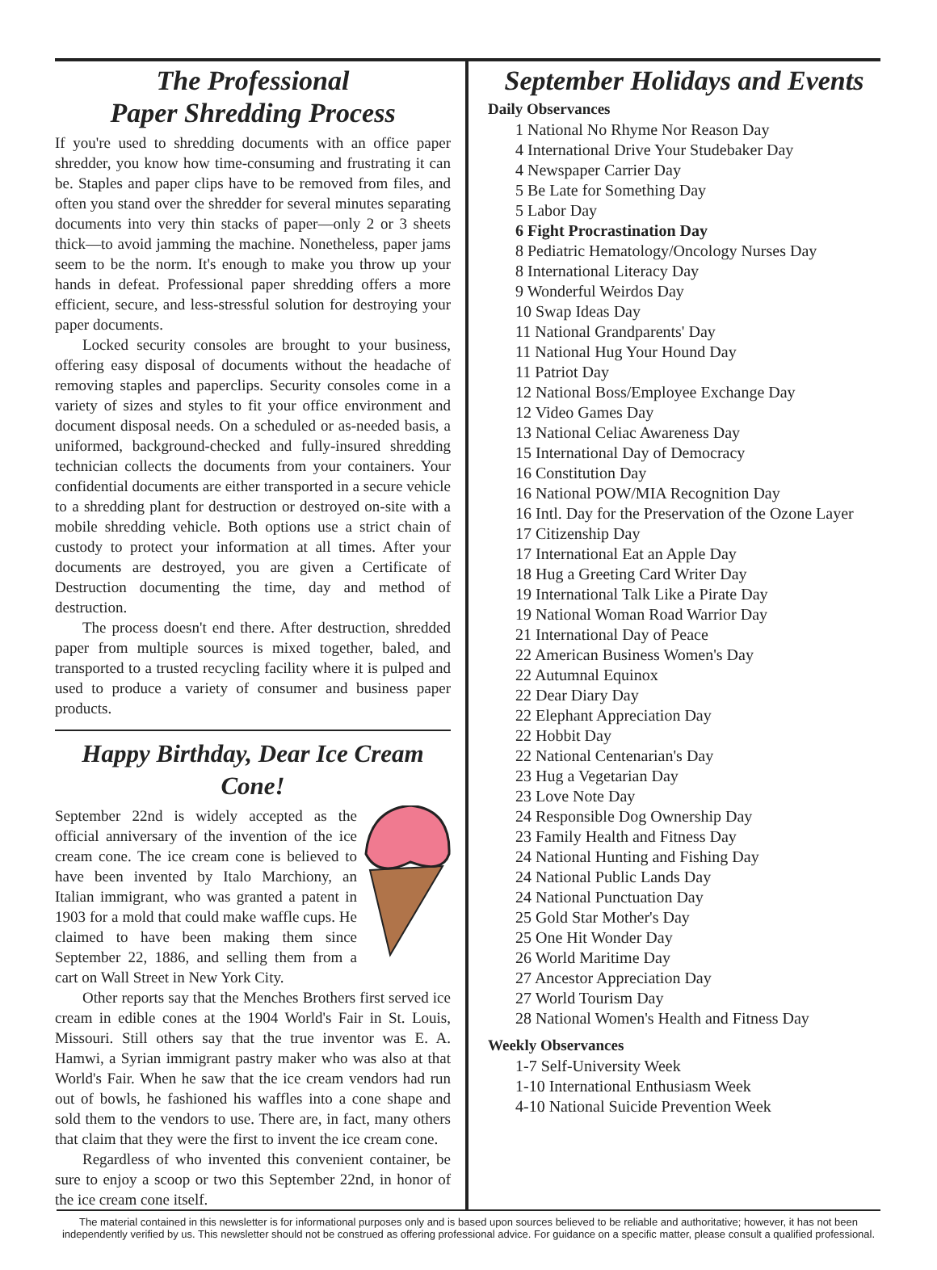The Professional
Paper Shredding Process
If you're used to shredding documents with an office paper shredder, you know how time-consuming and frustrating it can be. Staples and paper clips have to be removed from files, and often you stand over the shredder for several minutes separating documents into very thin stacks of paper—only 2 or 3 sheets thick—to avoid jamming the machine. Nonetheless, paper jams seem to be the norm. It's enough to make you throw up your hands in defeat. Professional paper shredding offers a more efficient, secure, and less-stressful solution for destroying your paper documents.
Locked security consoles are brought to your business, offering easy disposal of documents without the headache of removing staples and paperclips. Security consoles come in a variety of sizes and styles to fit your office environment and document disposal needs. On a scheduled or as-needed basis, a uniformed, background-checked and fully-insured shredding technician collects the documents from your containers. Your confidential documents are either transported in a secure vehicle to a shredding plant for destruction or destroyed on-site with a mobile shredding vehicle. Both options use a strict chain of custody to protect your information at all times. After your documents are destroyed, you are given a Certificate of Destruction documenting the time, day and method of destruction.
The process doesn't end there. After destruction, shredded paper from multiple sources is mixed together, baled, and transported to a trusted recycling facility where it is pulped and used to produce a variety of consumer and business paper products.
Happy Birthday, Dear Ice Cream Cone!
September 22nd is widely accepted as the official anniversary of the invention of the ice cream cone. The ice cream cone is believed to have been invented by Italo Marchiony, an Italian immigrant, who was granted a patent in 1903 for a mold that could make waffle cups. He claimed to have been making them since September 22, 1886, and selling them from a cart on Wall Street in New York City.
Other reports say that the Menches Brothers first served ice cream in edible cones at the 1904 World's Fair in St. Louis, Missouri. Still others say that the true inventor was E. A. Hamwi, a Syrian immigrant pastry maker who was also at that World's Fair. When he saw that the ice cream vendors had run out of bowls, he fashioned his waffles into a cone shape and sold them to the vendors to use. There are, in fact, many others that claim that they were the first to invent the ice cream cone.
Regardless of who invented this convenient container, be sure to enjoy a scoop or two this September 22nd, in honor of the ice cream cone itself.
September Holidays and Events
Daily Observances
1 National No Rhyme Nor Reason Day
4 International Drive Your Studebaker Day
4 Newspaper Carrier Day
5 Be Late for Something Day
5 Labor Day
6 Fight Procrastination Day
8 Pediatric Hematology/Oncology Nurses Day
8 International Literacy Day
9 Wonderful Weirdos Day
10 Swap Ideas Day
11 National Grandparents' Day
11 National Hug Your Hound Day
11 Patriot Day
12 National Boss/Employee Exchange Day
12 Video Games Day
13 National Celiac Awareness Day
15 International Day of Democracy
16 Constitution Day
16 National POW/MIA Recognition Day
16 Intl. Day for the Preservation of the Ozone Layer
17 Citizenship Day
17 International Eat an Apple Day
18 Hug a Greeting Card Writer Day
19 International Talk Like a Pirate Day
19 National Woman Road Warrior Day
21 International Day of Peace
22 American Business Women's Day
22 Autumnal Equinox
22 Dear Diary Day
22 Elephant Appreciation Day
22 Hobbit Day
22 National Centenarian's Day
23 Hug a Vegetarian Day
23 Love Note Day
24 Responsible Dog Ownership Day
23 Family Health and Fitness Day
24 National Hunting and Fishing Day
24 National Public Lands Day
24 National Punctuation Day
25 Gold Star Mother's Day
25 One Hit Wonder Day
26 World Maritime Day
27 Ancestor Appreciation Day
27 World Tourism Day
28 National Women's Health and Fitness Day
Weekly Observances
1-7 Self-University Week
1-10 International Enthusiasm Week
4-10 National Suicide Prevention Week
The material contained in this newsletter is for informational purposes only and is based upon sources believed to be reliable and authoritative; however, it has not been independently verified by us. This newsletter should not be construed as offering professional advice. For guidance on a specific matter, please consult a qualified professional.